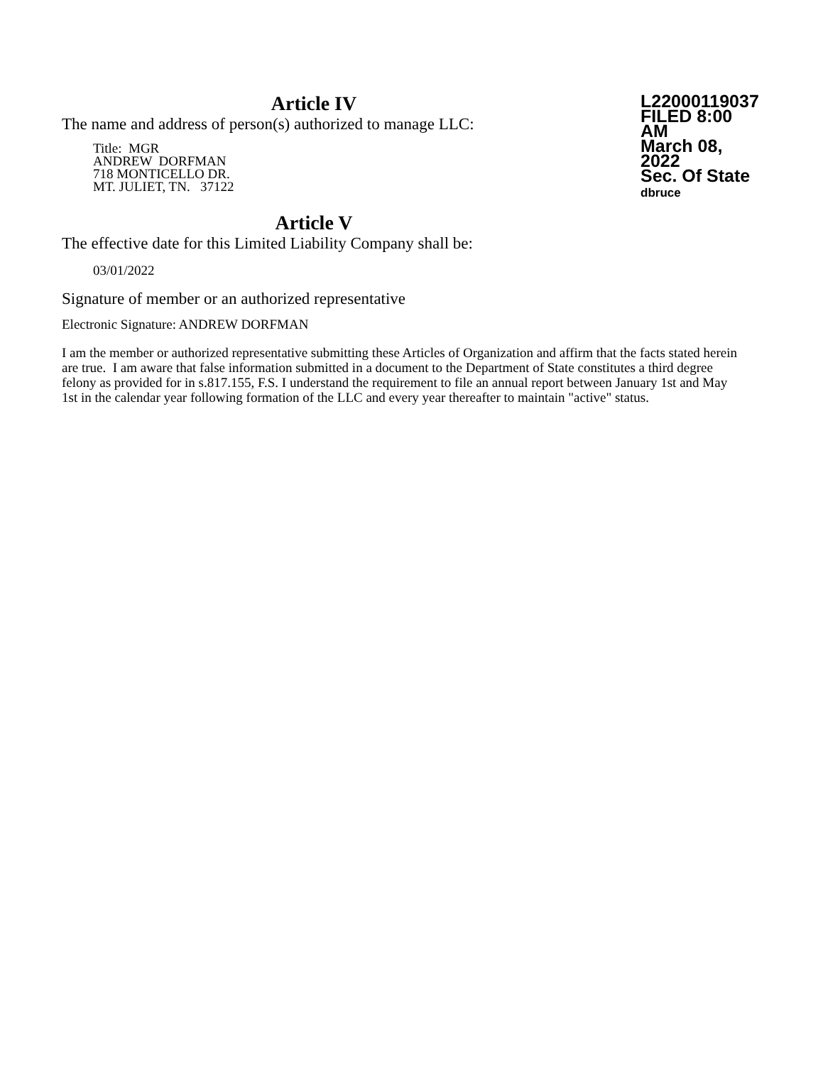Article IV
The name and address of person(s) authorized to manage LLC:
Title: MGR
ANDREW DORFMAN
718 MONTICELLO DR.
MT. JULIET, TN. 37122
L22000119037
FILED 8:00 AM
March 08, 2022
Sec. Of State
dbruce
Article V
The effective date for this Limited Liability Company shall be:
03/01/2022
Signature of member or an authorized representative
Electronic Signature: ANDREW DORFMAN
I am the member or authorized representative submitting these Articles of Organization and affirm that the facts stated herein are true. I am aware that false information submitted in a document to the Department of State constitutes a third degree felony as provided for in s.817.155, F.S. I understand the requirement to file an annual report between January 1st and May 1st in the calendar year following formation of the LLC and every year thereafter to maintain "active" status.